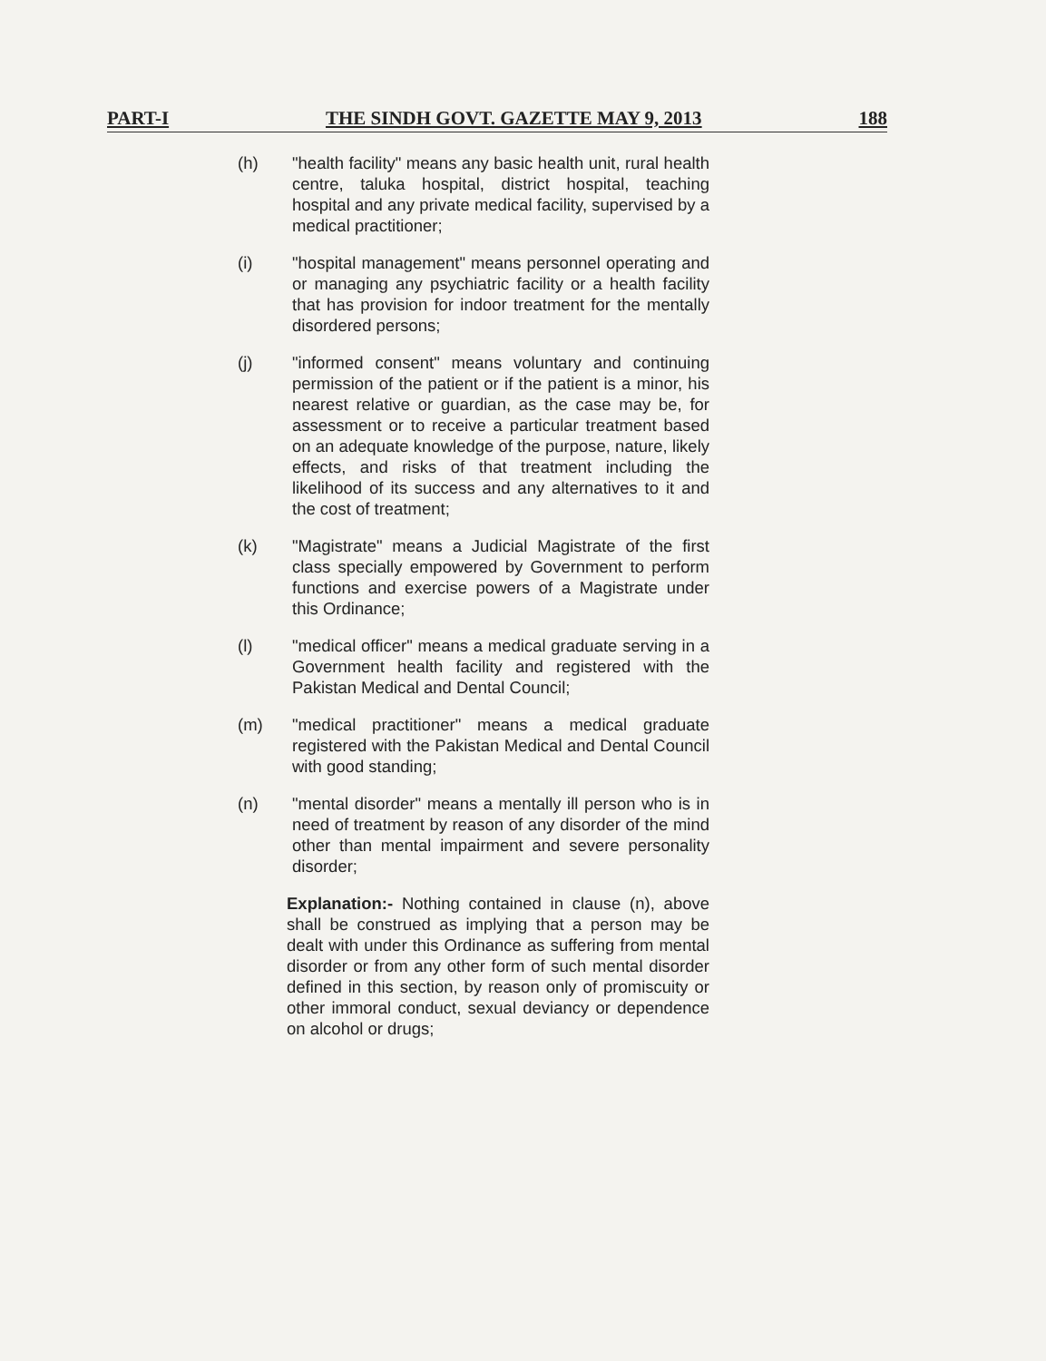PART-I THE SINDH GOVT. GAZETTE MAY 9, 2013 188
(h) "health facility" means any basic health unit, rural health centre, taluka hospital, district hospital, teaching hospital and any private medical facility, supervised by a medical practitioner;
(i) "hospital management" means personnel operating and or managing any psychiatric facility or a health facility that has provision for indoor treatment for the mentally disordered persons;
(j) "informed consent" means voluntary and continuing permission of the patient or if the patient is a minor, his nearest relative or guardian, as the case may be, for assessment or to receive a particular treatment based on an adequate knowledge of the purpose, nature, likely effects, and risks of that treatment including the likelihood of its success and any alternatives to it and the cost of treatment;
(k) "Magistrate" means a Judicial Magistrate of the first class specially empowered by Government to perform functions and exercise powers of a Magistrate under this Ordinance;
(l) "medical officer" means a medical graduate serving in a Government health facility and registered with the Pakistan Medical and Dental Council;
(m) "medical practitioner" means a medical graduate registered with the Pakistan Medical and Dental Council with good standing;
(n) "mental disorder" means a mentally ill person who is in need of treatment by reason of any disorder of the mind other than mental impairment and severe personality disorder;
Explanation:- Nothing contained in clause (n), above shall be construed as implying that a person may be dealt with under this Ordinance as suffering from mental disorder or from any other form of such mental disorder defined in this section, by reason only of promiscuity or other immoral conduct, sexual deviancy or dependence on alcohol or drugs;